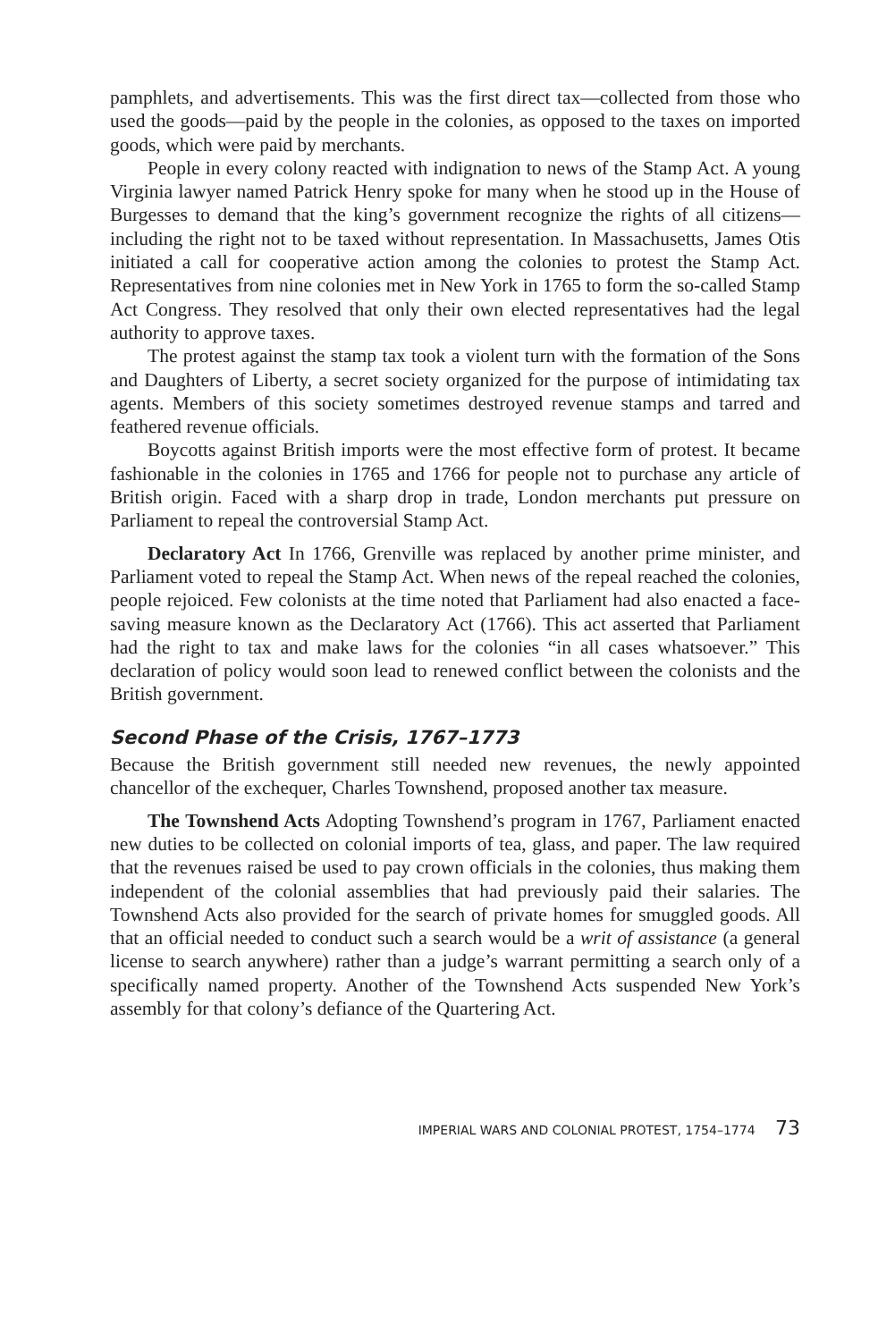pamphlets, and advertisements. This was the first direct tax—collected from those who used the goods—paid by the people in the colonies, as opposed to the taxes on imported goods, which were paid by merchants.
People in every colony reacted with indignation to news of the Stamp Act. A young Virginia lawyer named Patrick Henry spoke for many when he stood up in the House of Burgesses to demand that the king’s government recognize the rights of all citizens—including the right not to be taxed without representation. In Massachusetts, James Otis initiated a call for cooperative action among the colonies to protest the Stamp Act. Representatives from nine colonies met in New York in 1765 to form the so-called Stamp Act Congress. They resolved that only their own elected representatives had the legal authority to approve taxes.
The protest against the stamp tax took a violent turn with the formation of the Sons and Daughters of Liberty, a secret society organized for the purpose of intimidating tax agents. Members of this society sometimes destroyed revenue stamps and tarred and feathered revenue officials.
Boycotts against British imports were the most effective form of protest. It became fashionable in the colonies in 1765 and 1766 for people not to purchase any article of British origin. Faced with a sharp drop in trade, London merchants put pressure on Parliament to repeal the controversial Stamp Act.
Declaratory Act In 1766, Grenville was replaced by another prime minister, and Parliament voted to repeal the Stamp Act. When news of the repeal reached the colonies, people rejoiced. Few colonists at the time noted that Parliament had also enacted a face-saving measure known as the Declaratory Act (1766). This act asserted that Parliament had the right to tax and make laws for the colonies “in all cases whatsoever.” This declaration of policy would soon lead to renewed conflict between the colonists and the British government.
Second Phase of the Crisis, 1767–1773
Because the British government still needed new revenues, the newly appointed chancellor of the exchequer, Charles Townshend, proposed another tax measure.
The Townshend Acts Adopting Townshend’s program in 1767, Parliament enacted new duties to be collected on colonial imports of tea, glass, and paper. The law required that the revenues raised be used to pay crown officials in the colonies, thus making them independent of the colonial assemblies that had previously paid their salaries. The Townshend Acts also provided for the search of private homes for smuggled goods. All that an official needed to conduct such a search would be a writ of assistance (a general license to search anywhere) rather than a judge’s warrant permitting a search only of a specifically named property. Another of the Townshend Acts suspended New York’s assembly for that colony’s defiance of the Quartering Act.
IMPERIAL WARS AND COLONIAL PROTEST, 1754–1774 73